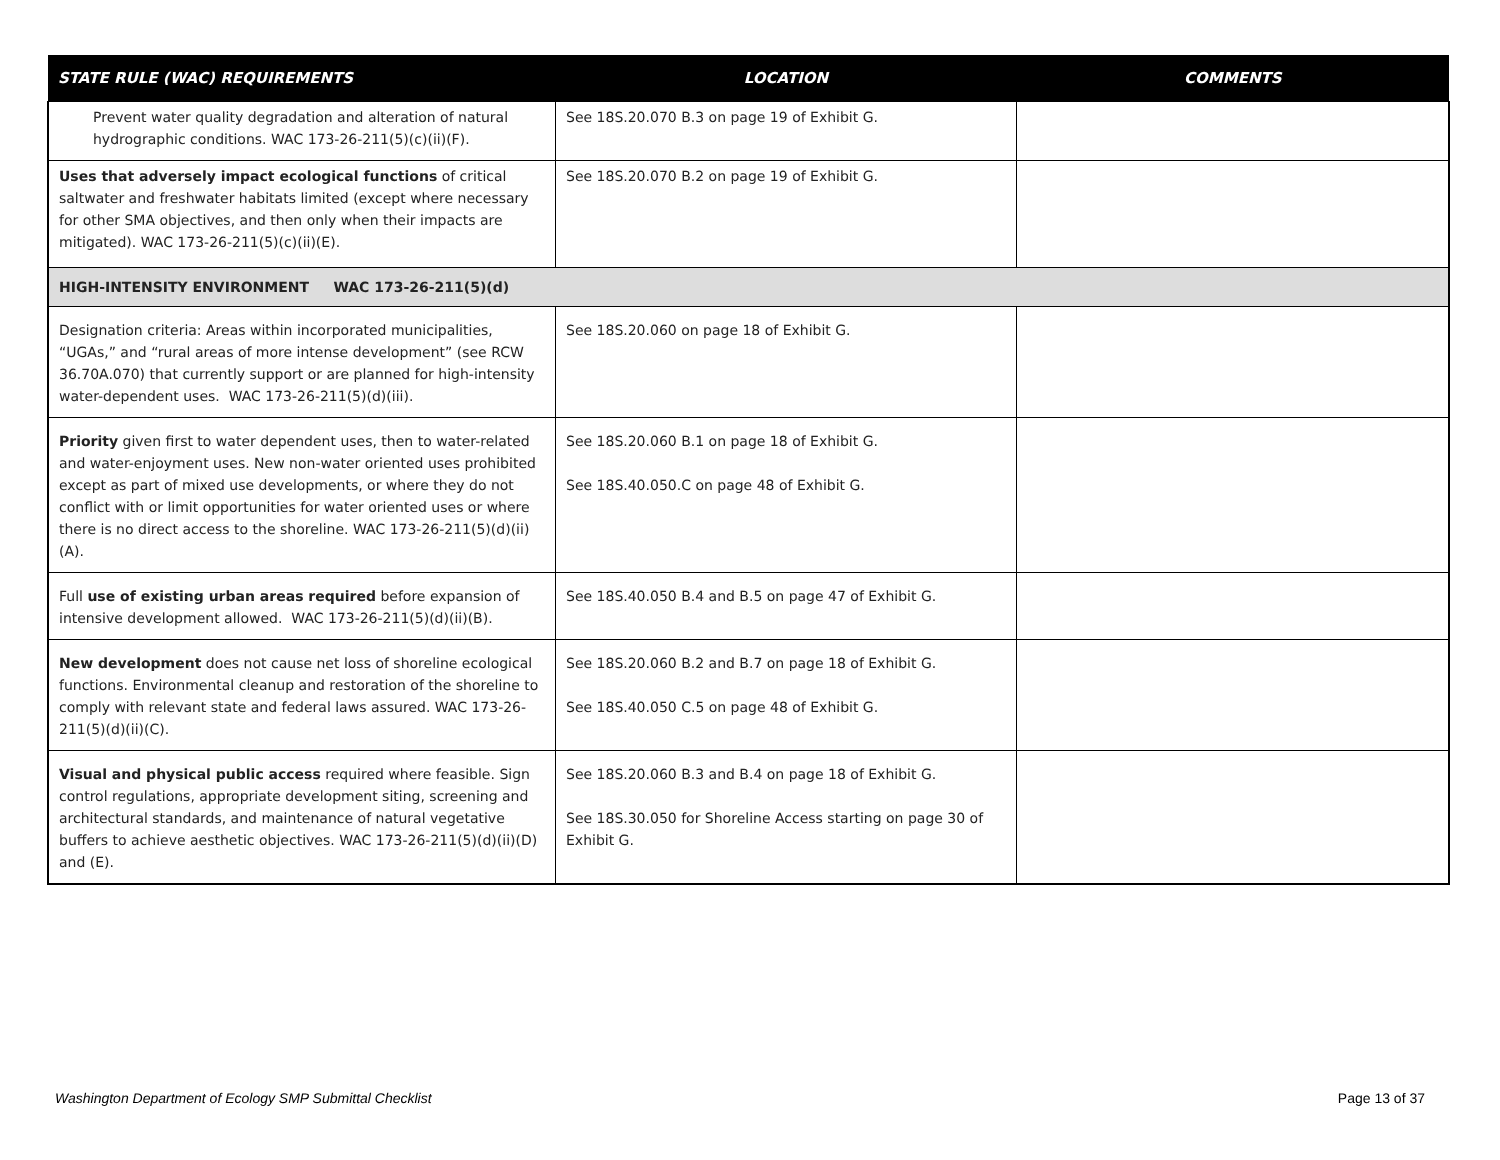| STATE RULE (WAC) REQUIREMENTS | LOCATION | COMMENTS |
| --- | --- | --- |
| Prevent water quality degradation and alteration of natural hydrographic conditions. WAC 173-26-211(5)(c)(ii)(F). | See 18S.20.070 B.3 on page 19 of Exhibit G. | |
| Uses that adversely impact ecological functions of critical saltwater and freshwater habitats limited (except where necessary for other SMA objectives, and then only when their impacts are mitigated). WAC 173-26-211(5)(c)(ii)(E). | See 18S.20.070 B.2 on page 19 of Exhibit G. | |
| HIGH-INTENSITY ENVIRONMENT WAC 173-26-211(5)(d) | | |
| Designation criteria: Areas within incorporated municipalities, “UGAs,” and “rural areas of more intense development” (see RCW 36.70A.070) that currently support or are planned for high-intensity water-dependent uses. WAC 173-26-211(5)(d)(iii). | See 18S.20.060 on page 18 of Exhibit G. | |
| Priority given first to water dependent uses, then to water-related and water-enjoyment uses. New non-water oriented uses prohibited except as part of mixed use developments, or where they do not conflict with or limit opportunities for water oriented uses or where there is no direct access to the shoreline. WAC 173-26-211(5)(d)(ii)(A). | See 18S.20.060 B.1 on page 18 of Exhibit G. See 18S.40.050.C on page 48 of Exhibit G. | |
| Full use of existing urban areas required before expansion of intensive development allowed. WAC 173-26-211(5)(d)(ii)(B). | See 18S.40.050 B.4 and B.5 on page 47 of Exhibit G. | |
| New development does not cause net loss of shoreline ecological functions. Environmental cleanup and restoration of the shoreline to comply with relevant state and federal laws assured. WAC 173-26-211(5)(d)(ii)(C). | See 18S.20.060 B.2 and B.7 on page 18 of Exhibit G. See 18S.40.050 C.5 on page 48 of Exhibit G. | |
| Visual and physical public access required where feasible. Sign control regulations, appropriate development siting, screening and architectural standards, and maintenance of natural vegetative buffers to achieve aesthetic objectives. WAC 173-26-211(5)(d)(ii)(D) and (E). | See 18S.20.060 B.3 and B.4 on page 18 of Exhibit G. See 18S.30.050 for Shoreline Access starting on page 30 of Exhibit G. | |
Washington Department of Ecology SMP Submittal Checklist Page 13 of 37